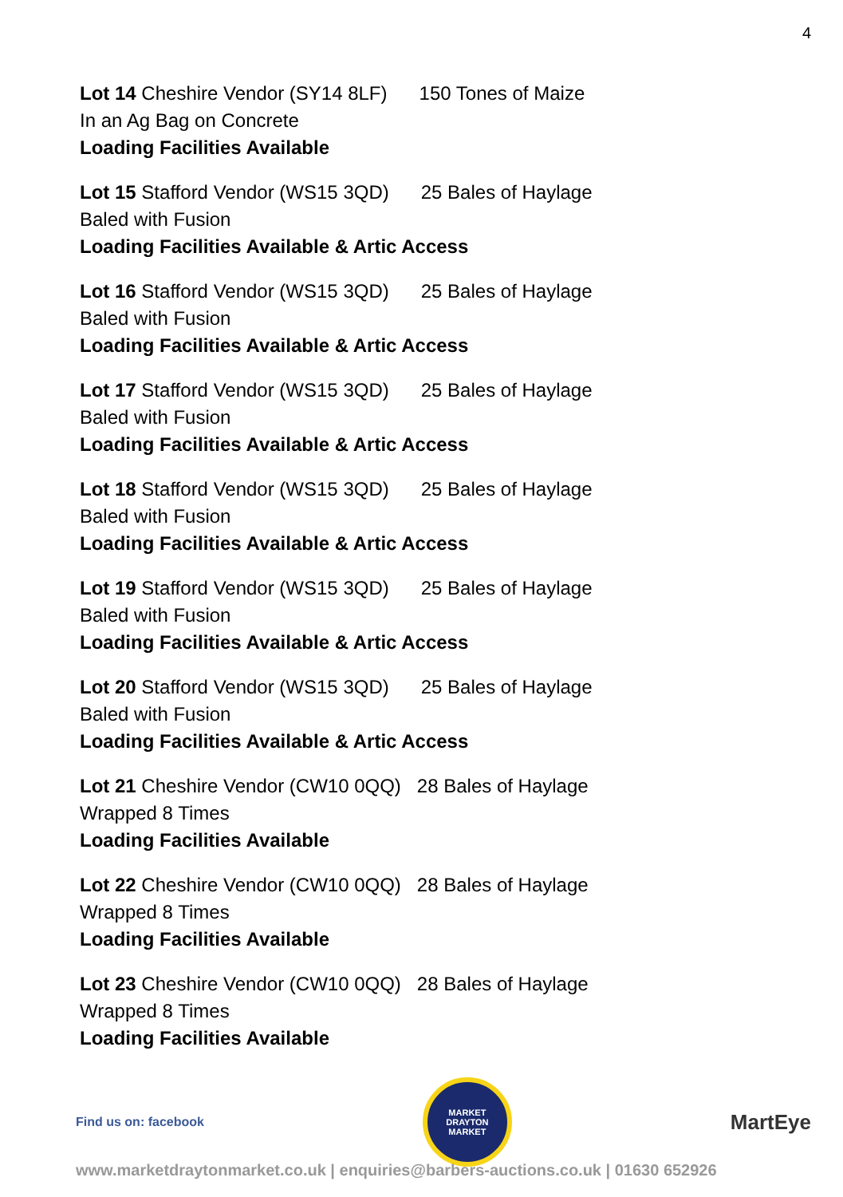4
Lot 14 Cheshire Vendor (SY14 8LF) 150 Tones of Maize
In an Ag Bag on Concrete
Loading Facilities Available
Lot 15 Stafford Vendor (WS15 3QD) 25 Bales of Haylage
Baled with Fusion
Loading Facilities Available & Artic Access
Lot 16 Stafford Vendor (WS15 3QD) 25 Bales of Haylage
Baled with Fusion
Loading Facilities Available & Artic Access
Lot 17 Stafford Vendor (WS15 3QD) 25 Bales of Haylage
Baled with Fusion
Loading Facilities Available & Artic Access
Lot 18 Stafford Vendor (WS15 3QD) 25 Bales of Haylage
Baled with Fusion
Loading Facilities Available & Artic Access
Lot 19 Stafford Vendor (WS15 3QD) 25 Bales of Haylage
Baled with Fusion
Loading Facilities Available & Artic Access
Lot 20 Stafford Vendor (WS15 3QD) 25 Bales of Haylage
Baled with Fusion
Loading Facilities Available & Artic Access
Lot 21 Cheshire Vendor (CW10 0QQ) 28 Bales of Haylage
Wrapped 8 Times
Loading Facilities Available
Lot 22 Cheshire Vendor (CW10 0QQ) 28 Bales of Haylage
Wrapped 8 Times
Loading Facilities Available
Lot 23 Cheshire Vendor (CW10 0QQ) 28 Bales of Haylage
Wrapped 8 Times
Loading Facilities Available
Find us on: facebook
MARKET DRAYTON
MARKET
MartEye
www.marketdraytonmarket.co.uk | enquiries@barbers-auctions.co.uk | 01630 652926